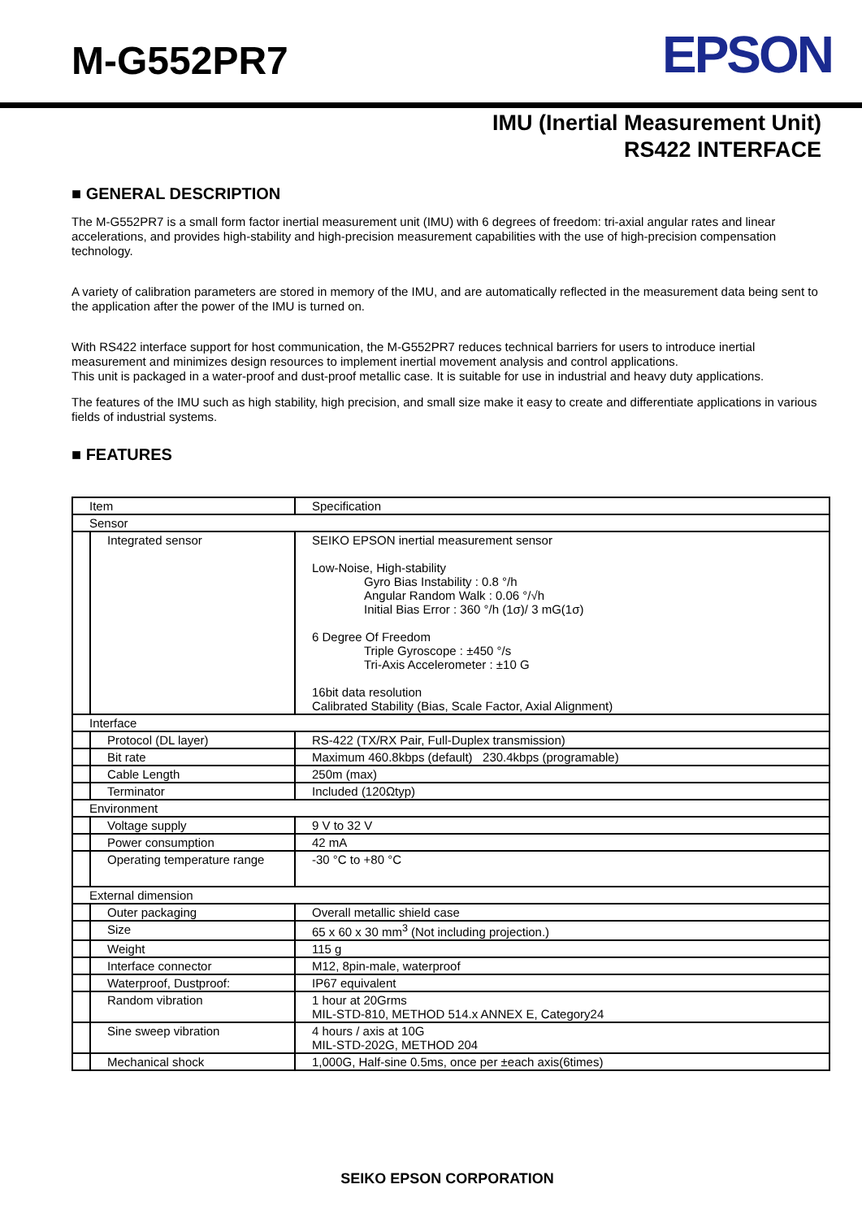M-G552PR7
EPSON
IMU (Inertial Measurement Unit)
RS422 INTERFACE
■ GENERAL DESCRIPTION
The M-G552PR7 is a small form factor inertial measurement unit (IMU) with 6 degrees of freedom: tri-axial angular rates and linear accelerations, and provides high-stability and high-precision measurement capabilities with the use of high-precision compensation technology.
A variety of calibration parameters are stored in memory of the IMU, and are automatically reflected in the measurement data being sent to the application after the power of the IMU is turned on.
With RS422 interface support for host communication, the M-G552PR7 reduces technical barriers for users to introduce inertial measurement and minimizes design resources to implement inertial movement analysis and control applications.
This unit is packaged in a water-proof and dust-proof metallic case. It is suitable for use in industrial and heavy duty applications.
The features of the IMU such as high stability, high precision, and small size make it easy to create and differentiate applications in various fields of industrial systems.
■ FEATURES
| Item | | Specification |
| Sensor | | |
| | Integrated sensor | SEIKO EPSON inertial measurement sensor Low-Noise, High-stability Gyro Bias Instability : 0.8 °/h Angular Random Walk : 0.06 °/√h Initial Bias Error : 360 °/h (1σ)/ 3 mG(1σ) 6 Degree Of Freedom Triple Gyroscope : ±450 °/s Tri-Axis Accelerometer : ±10 G 16bit data resolution Calibrated Stability (Bias, Scale Factor, Axial Alignment) |
| Interface | | |
| | Protocol (DL layer) | RS-422 (TX/RX Pair, Full-Duplex transmission) |
| | Bit rate | Maximum 460.8kbps (default) 230.4kbps (programable) |
| | Cable Length | 250m (max) |
| | Terminator | Included (120Ωtyp) |
| Environment | | |
| | Voltage supply | 9 V to 32 V |
| | Power consumption | 42 mA |
| | Operating temperature range | -30 °C to +80 °C |
| External dimension | | |
| | Outer packaging | Overall metallic shield case |
| | Size | 65 x 60 x 30 mm<sup>3</sup> (Not including projection.) |
| | Weight | 115 g |
| | Interface connector | M12, 8pin-male, waterproof |
| | Waterproof, Dustproof: | IP67 equivalent |
| | Random vibration | 1 hour at 20Grms MIL-STD-810, METHOD 514.x ANNEX E, Category24 |
| | Sine sweep vibration | 4 hours / axis at 10G MIL-STD-202G, METHOD 204 |
| | Mechanical shock | 1,000G, Half-sine 0.5ms, once per ±each axis(6times) |
SEIKO EPSON CORPORATION